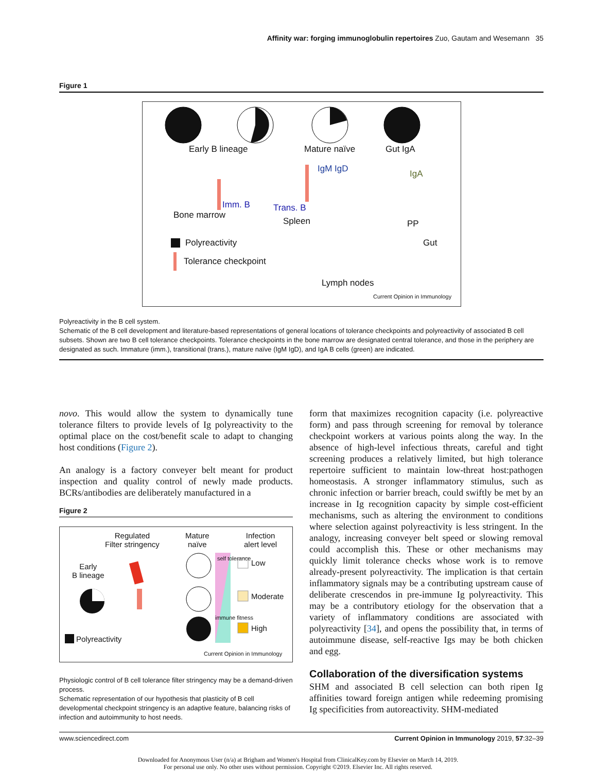Affinity war: forging immunoglobulin repertoires Zuo, Gautam and Wesemann 35
Figure 1
Early B lineage Mature naïve Gut IgA
IgM IgD IgA
Imm. B
Bone marrow
Trans. B
Spleen PP
Gut Polyreactivity
Tolerance checkpoint
Lymph nodes
Current Opinion in Immunology
Polyreactivity in the B cell system.
Schematic of the B cell development and literature-based representations of general locations of tolerance checkpoints and polyreactivity of associated B cell subsets. Shown are two B cell tolerance checkpoints. Tolerance checkpoints in the bone marrow are designated central tolerance, and those in the periphery are designated as such. Immature (imm.), transitional (trans.), mature naïve (IgM IgD), and IgA B cells (green) are indicated.
novo. This would allow the system to dynamically tune tolerance filters to provide levels of Ig polyreactivity to the optimal place on the cost/benefit scale to adapt to changing host conditions (Figure 2).
An analogy is a factory conveyer belt meant for product inspection and quality control of newly made products. BCRs/antibodies are deliberately manufactured in a
Figure 2
Regulated
Filter stringency
Mature
naïve
Infection
alert level
Early
B lineage
Low
Moderate
High
self tolerance
immune fitness
Polyreactivity
Current Opinion in Immunology
Physiologic control of B cell tolerance filter stringency may be a demand-driven process.
Schematic representation of our hypothesis that plasticity of B cell developmental checkpoint stringency is an adaptive feature, balancing risks of infection and autoimmunity to host needs.
form that maximizes recognition capacity (i.e. polyreactive form) and pass through screening for removal by tolerance checkpoint workers at various points along the way. In the absence of high-level infectious threats, careful and tight screening produces a relatively limited, but high tolerance repertoire sufficient to maintain low-threat host:pathogen homeostasis. A stronger inflammatory stimulus, such as chronic infection or barrier breach, could swiftly be met by an increase in Ig recognition capacity by simple cost-efficient mechanisms, such as altering the environment to conditions where selection against polyreactivity is less stringent. In the analogy, increasing conveyer belt speed or slowing removal could accomplish this. These or other mechanisms may quickly limit tolerance checks whose work is to remove already-present polyreactivity. The implication is that certain inflammatory signals may be a contributing upstream cause of deliberate crescendos in pre-immune Ig polyreactivity. This may be a contributory etiology for the observation that a variety of inflammatory conditions are associated with polyreactivity [34], and opens the possibility that, in terms of autoimmune disease, self-reactive Igs may be both chicken and egg.
Collaboration of the diversification systems
SHM and associated B cell selection can both ripen Ig affinities toward foreign antigen while redeeming promising Ig specificities from autoreactivity. SHM-mediated
www.sciencedirect.com Current Opinion in Immunology 2019, 57:32–39
Downloaded for Anonymous User (n/a) at Brigham and Women's Hospital from ClinicalKey.com by Elsevier on March 14, 2019.
For personal use only. No other uses without permission. Copyright ©2019. Elsevier Inc. All rights reserved.